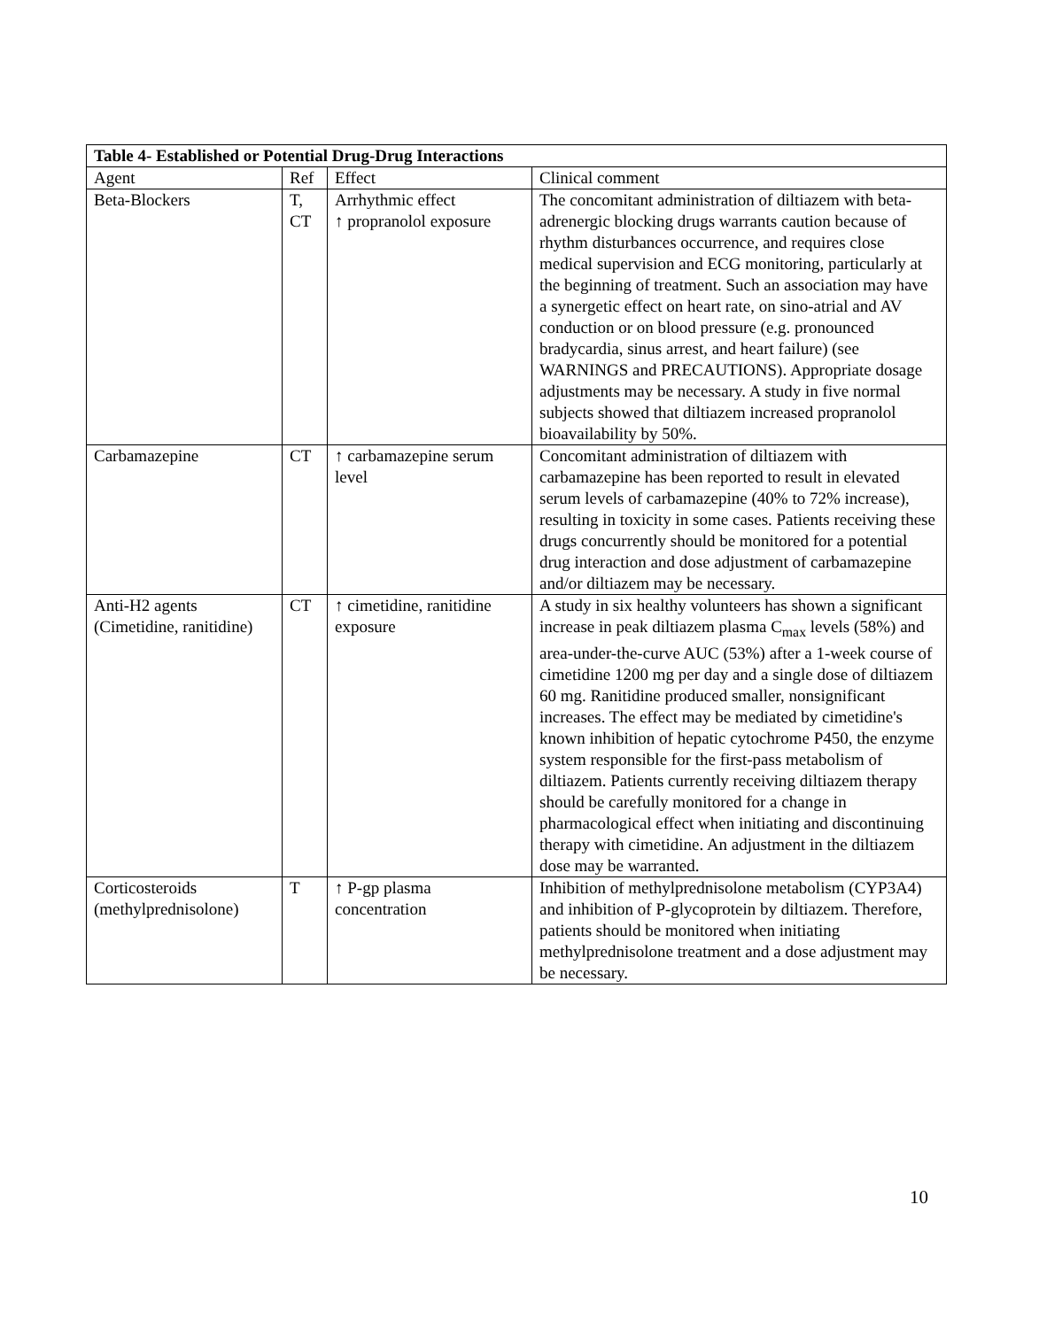| Table 4- Established or Potential Drug-Drug Interactions | | | |
| --- | --- | --- | --- |
| Agent | Ref | Effect | Clinical comment |
| Beta-Blockers | T, CT | Arrhythmic effect ↑ propranolol exposure | The concomitant administration of diltiazem with beta-adrenergic blocking drugs warrants caution because of rhythm disturbances occurrence, and requires close medical supervision and ECG monitoring, particularly at the beginning of treatment. Such an association may have a synergetic effect on heart rate, on sino-atrial and AV conduction or on blood pressure (e.g. pronounced bradycardia, sinus arrest, and heart failure) (see WARNINGS and PRECAUTIONS). Appropriate dosage adjustments may be necessary. A study in five normal subjects showed that diltiazem increased propranolol bioavailability by 50%. |
| Carbamazepine | CT | ↑ carbamazepine serum level | Concomitant administration of diltiazem with carbamazepine has been reported to result in elevated serum levels of carbamazepine (40% to 72% increase), resulting in toxicity in some cases. Patients receiving these drugs concurrently should be monitored for a potential drug interaction and dose adjustment of carbamazepine and/or diltiazem may be necessary. |
| Anti-H2 agents (Cimetidine, ranitidine) | CT | ↑ cimetidine, ranitidine exposure | A study in six healthy volunteers has shown a significant increase in peak diltiazem plasma C<sub>max</sub> levels (58%) and area-under-the-curve AUC (53%) after a 1-week course of cimetidine 1200 mg per day and a single dose of diltiazem 60 mg. Ranitidine produced smaller, nonsignificant increases. The effect may be mediated by cimetidine's known inhibition of hepatic cytochrome P450, the enzyme system responsible for the first-pass metabolism of diltiazem. Patients currently receiving diltiazem therapy should be carefully monitored for a change in pharmacological effect when initiating and discontinuing therapy with cimetidine. An adjustment in the diltiazem dose may be warranted. |
| Corticosteroids (methylprednisolone) | T | ↑ P-gp plasma concentration | Inhibition of methylprednisolone metabolism (CYP3A4) and inhibition of P-glycoprotein by diltiazem. Therefore, patients should be monitored when initiating methylprednisolone treatment and a dose adjustment may be necessary. |
10